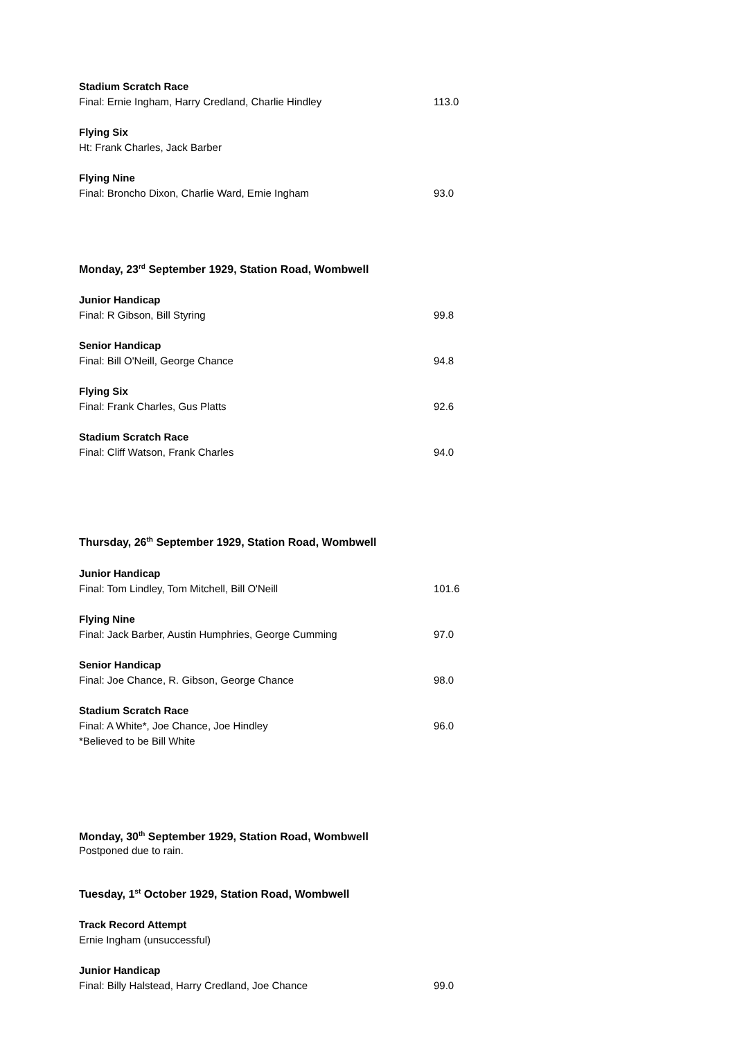Stadium Scratch Race
Final: Ernie Ingham, Harry Credland, Charlie Hindley 113.0
Flying Six
Ht: Frank Charles, Jack Barber
Flying Nine
Final: Broncho Dixon, Charlie Ward, Ernie Ingham 93.0
Monday, 23<sup>rd</sup> September 1929, Station Road, Wombwell
Junior Handicap
Final: R Gibson, Bill Styring 99.8
Senior Handicap
Final: Bill O'Neill, George Chance 94.8
Flying Six
Final: Frank Charles, Gus Platts 92.6
Stadium Scratch Race
Final: Cliff Watson, Frank Charles 94.0
Thursday, 26<sup>th</sup> September 1929, Station Road, Wombwell
Junior Handicap
Final: Tom Lindley, Tom Mitchell, Bill O'Neill 101.6
Flying Nine
Final: Jack Barber, Austin Humphries, George Cumming 97.0
Senior Handicap
Final: Joe Chance, R. Gibson, George Chance 98.0
Stadium Scratch Race
Final: A White*, Joe Chance, Joe Hindley 96.0
*Believed to be Bill White
Monday, 30<sup>th</sup> September 1929, Station Road, Wombwell
Postponed due to rain.
Tuesday, 1<sup>st</sup> October 1929, Station Road, Wombwell
Track Record Attempt
Ernie Ingham (unsuccessful)
Junior Handicap
Final: Billy Halstead, Harry Credland, Joe Chance 99.0